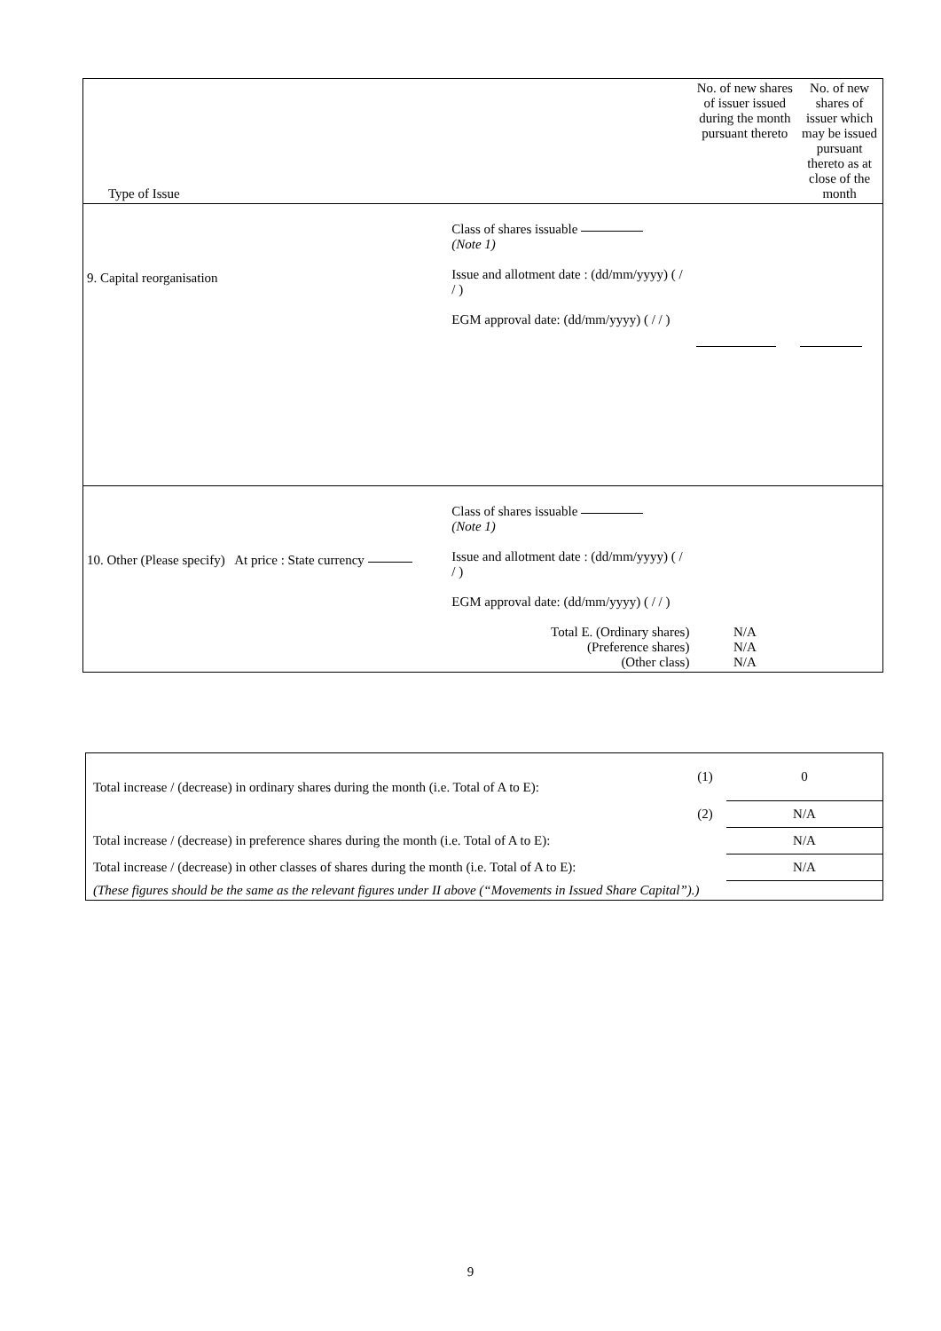| Type of Issue | | No. of new shares of issuer issued during the month pursuant thereto | No. of new shares of issuer which may be issued pursuant thereto as at close of the month |
| 9. Capital reorganisation | Class of shares issuable (Note 1) Issue and allotment date : (dd/mm/yyyy) ( / / ) EGM approval date: (dd/mm/yyyy) ( / / ) | | |
| 10. Other (Please specify) At price : State currency | Class of shares issuable (Note 1) Issue and allotment date : (dd/mm/yyyy) ( / / ) EGM approval date: (dd/mm/yyyy) ( / / ) Total E. (Ordinary shares) (Preference shares) (Other class) | N/A N/A N/A | |
| Total increase / (decrease) in ordinary shares during the month (i.e. Total of A to E): | (1) | 0 |
| | (2) | N/A |
| Total increase / (decrease) in preference shares during the month (i.e. Total of A to E): | | N/A |
| Total increase / (decrease) in other classes of shares during the month (i.e. Total of A to E): | | N/A |
| (These figures should be the same as the relevant figures under II above (“Movements in Issued Share Capital”).) | | |
9